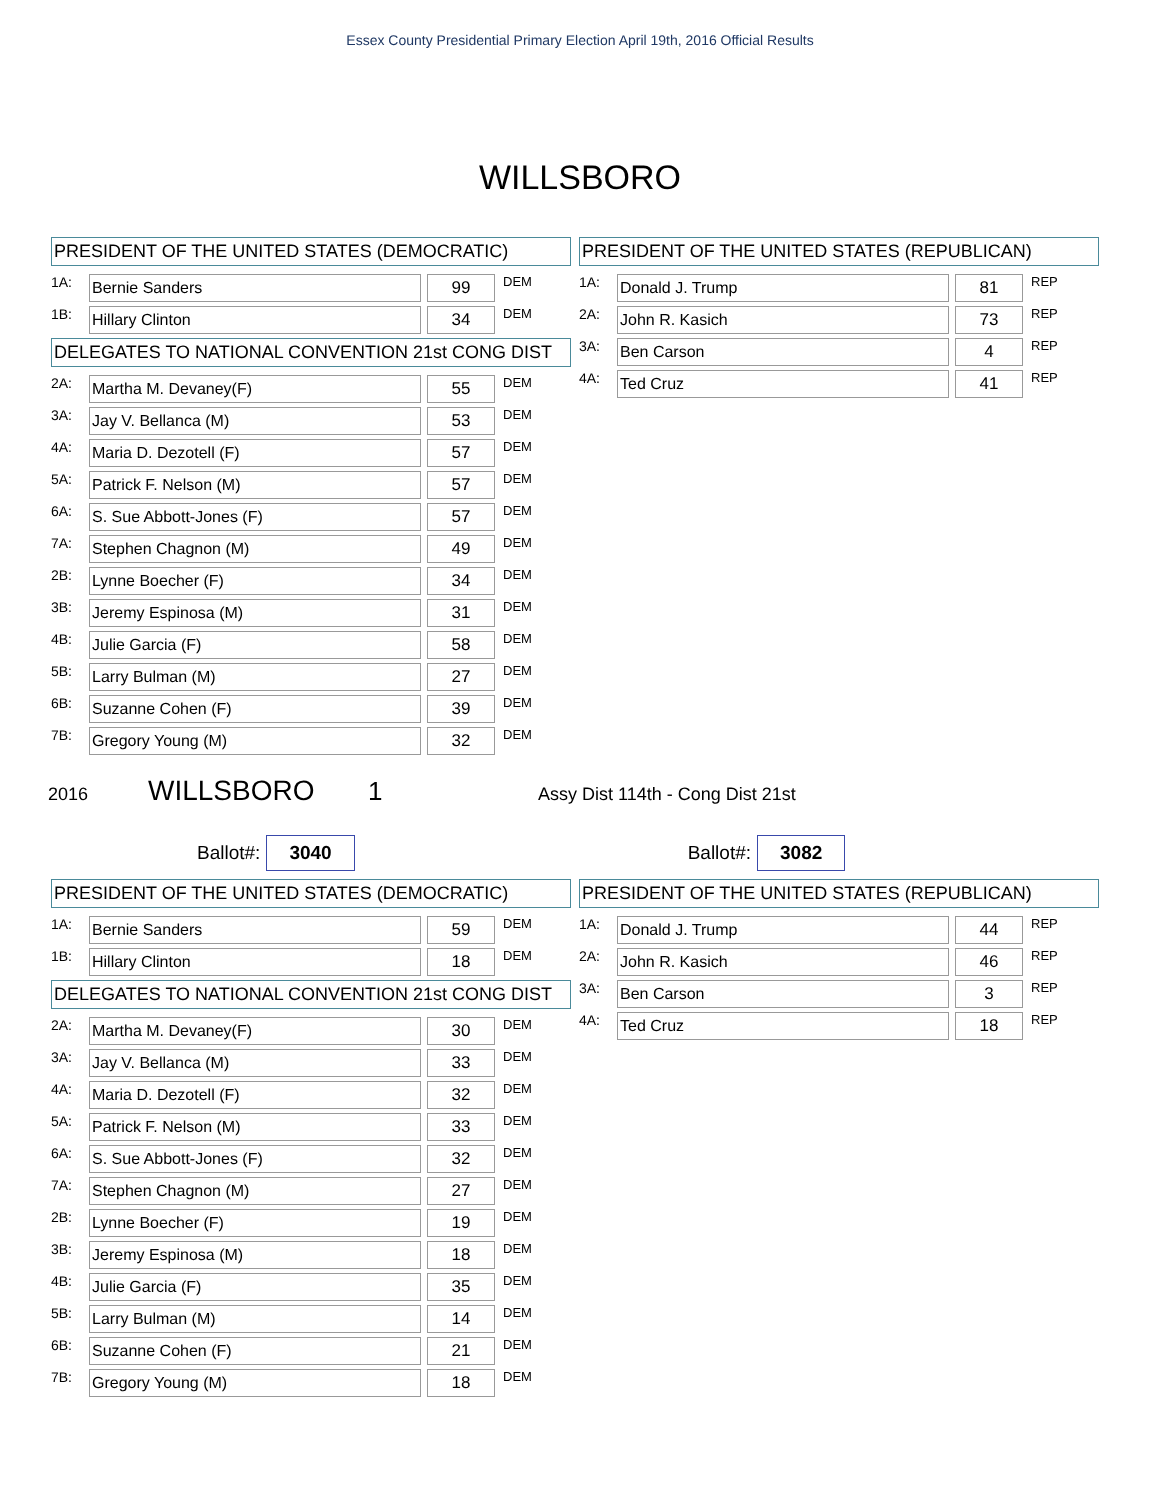Essex County Presidential Primary Election April 19th, 2016 Official Results
WILLSBORO
PRESIDENT OF THE UNITED STATES (DEMOCRATIC)
| 1A: | Bernie Sanders | | 99 | DEM |
| 1B: | Hillary Clinton | | 34 | DEM |
DELEGATES TO NATIONAL CONVENTION 21st CONG DIST
| 2A: | Martha M. Devaney(F) | | 55 | DEM |
| 3A: | Jay V. Bellanca (M) | | 53 | DEM |
| 4A: | Maria D. Dezotell (F) | | 57 | DEM |
| 5A: | Patrick F. Nelson (M) | | 57 | DEM |
| 6A: | S. Sue Abbott-Jones (F) | | 57 | DEM |
| 7A: | Stephen Chagnon (M) | | 49 | DEM |
| 2B: | Lynne Boecher (F) | | 34 | DEM |
| 3B: | Jeremy Espinosa (M) | | 31 | DEM |
| 4B: | Julie Garcia (F) | | 58 | DEM |
| 5B: | Larry Bulman (M) | | 27 | DEM |
| 6B: | Suzanne Cohen (F) | | 39 | DEM |
| 7B: | Gregory Young (M) | | 32 | DEM |
PRESIDENT OF THE UNITED STATES (REPUBLICAN)
| 1A: | Donald J. Trump | | 81 | REP |
| 2A: | John R. Kasich | | 73 | REP |
| 3A: | Ben Carson | | 4 | REP |
| 4A: | Ted Cruz | | 41 | REP |
2016 WILLSBORO 1 Assy Dist 114th - Cong Dist 21st
Ballot#: 3040 Ballot#: 3082
PRESIDENT OF THE UNITED STATES (DEMOCRATIC)
| 1A: | Bernie Sanders | | 59 | DEM |
| 1B: | Hillary Clinton | | 18 | DEM |
DELEGATES TO NATIONAL CONVENTION 21st CONG DIST
| 2A: | Martha M. Devaney(F) | | 30 | DEM |
| 3A: | Jay V. Bellanca (M) | | 33 | DEM |
| 4A: | Maria D. Dezotell (F) | | 32 | DEM |
| 5A: | Patrick F. Nelson (M) | | 33 | DEM |
| 6A: | S. Sue Abbott-Jones (F) | | 32 | DEM |
| 7A: | Stephen Chagnon (M) | | 27 | DEM |
| 2B: | Lynne Boecher (F) | | 19 | DEM |
| 3B: | Jeremy Espinosa (M) | | 18 | DEM |
| 4B: | Julie Garcia (F) | | 35 | DEM |
| 5B: | Larry Bulman (M) | | 14 | DEM |
| 6B: | Suzanne Cohen (F) | | 21 | DEM |
| 7B: | Gregory Young (M) | | 18 | DEM |
PRESIDENT OF THE UNITED STATES (REPUBLICAN)
| 1A: | Donald J. Trump | | 44 | REP |
| 2A: | John R. Kasich | | 46 | REP |
| 3A: | Ben Carson | | 3 | REP |
| 4A: | Ted Cruz | | 18 | REP |